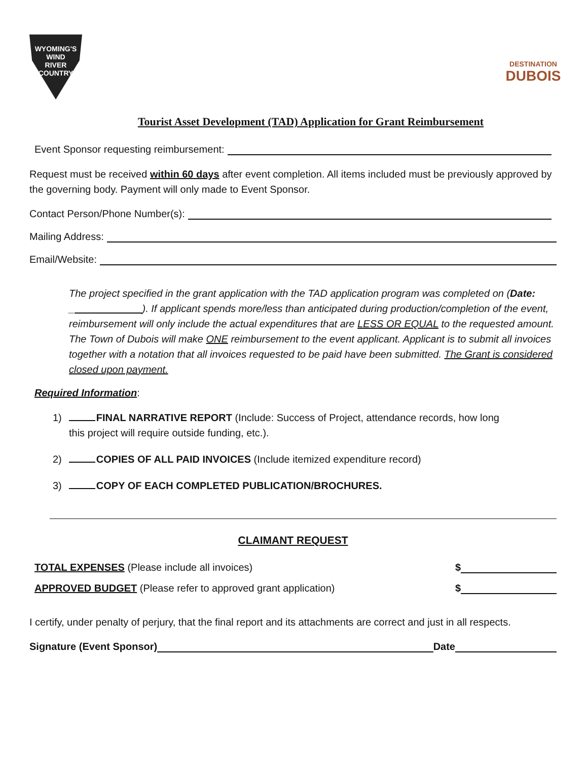WYOMING'S
WIND
RIVER
COUNTRY
DESTINATION
DUBOIS
Tourist Asset Development (TAD) Application for Grant Reimbursement
Event Sponsor requesting reimbursement:
Request must be received within 60 days after event completion. All items included must be previously approved by the governing body. Payment will only made to Event Sponsor.
Contact Person/Phone Number(s):
Mailing Address:
Email/Website:
The project specified in the grant application with the TAD application program was completed on (Date: _ ). If applicant spends more/less than anticipated during production/completion of the event, reimbursement will only include the actual expenditures that are LESS OR EQUAL to the requested amount. The Town of Dubois will make ONE reimbursement to the event applicant. Applicant is to submit all invoices together with a notation that all invoices requested to be paid have been submitted. The Grant is considered closed upon payment.
Required Information:
1) FINAL NARRATIVE REPORT (Include: Success of Project, attendance records, how long
this project will require outside funding, etc.).
2) COPIES OF ALL PAID INVOICES (Include itemized expenditure record)
3) COPY OF EACH COMPLETED PUBLICATION/BROCHURES.
CLAIMANT REQUEST
TOTAL EXPENSES (Please include all invoices)
$
APPROVED BUDGET (Please refer to approved grant application)
$
I certify, under penalty of perjury, that the final report and its attachments are correct and just in all respects.
Signature (Event Sponsor) Date